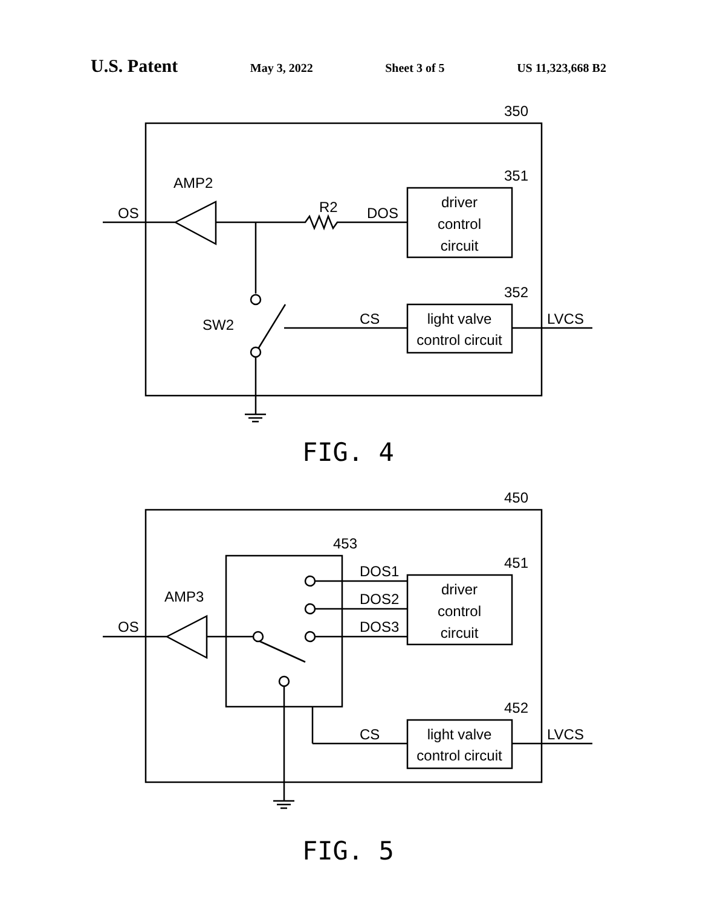U.S. Patent May 3, 2022 Sheet 3 of 5 US 11,323,668 B2
350
351
driver
control
circuit
352
light valve
control circuit
OS
AMP2
R2
DOS
SW2
CS
LVCS
FIG. 4
450
453
451
driver
control
circuit
452
light valve
control circuit
OS
AMP3
DOS1
DOS2
DOS3
CS
LVCS
FIG. 5